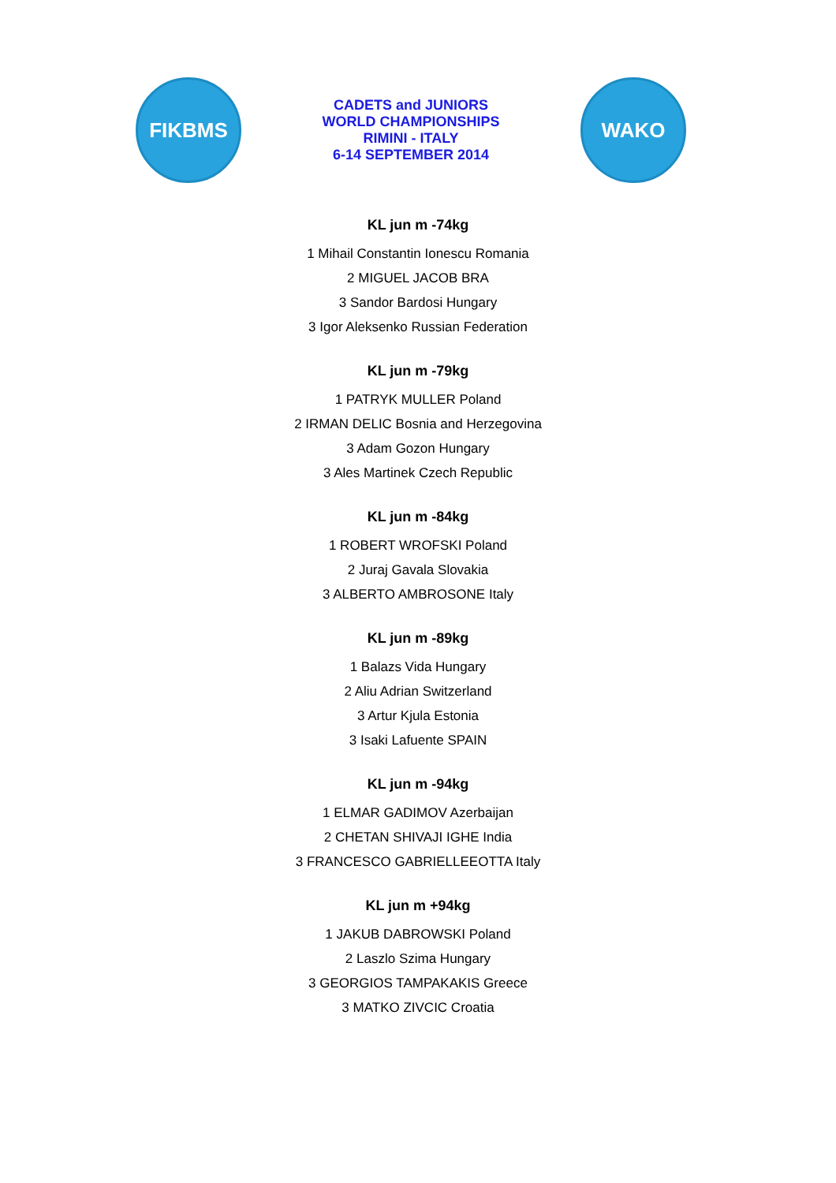FIKBMS
CADETS and JUNIORS
WORLD CHAMPIONSHIPS
RIMINI - ITALY
6-14 SEPTEMBER 2014
WAKO
KL jun m -74kg
1 Mihail Constantin Ionescu Romania
2 MIGUEL JACOB BRA
3 Sandor Bardosi Hungary
3 Igor Aleksenko Russian Federation
KL jun m -79kg
1 PATRYK MULLER Poland
2 IRMAN DELIC Bosnia and Herzegovina
3 Adam Gozon Hungary
3 Ales Martinek Czech Republic
KL jun m -84kg
1 ROBERT WROFSKI Poland
2 Juraj Gavala Slovakia
3 ALBERTO AMBROSONE Italy
KL jun m -89kg
1 Balazs Vida Hungary
2 Aliu Adrian Switzerland
3 Artur Kjula Estonia
3 Isaki Lafuente SPAIN
KL jun m -94kg
1 ELMAR GADIMOV Azerbaijan
2 CHETAN SHIVAJI IGHE India
3 FRANCESCO GABRIELLEEOTTA Italy
KL jun m +94kg
1 JAKUB DABROWSKI Poland
2 Laszlo Szima Hungary
3 GEORGIOS TAMPAKAKIS Greece
3 MATKO ZIVCIC Croatia